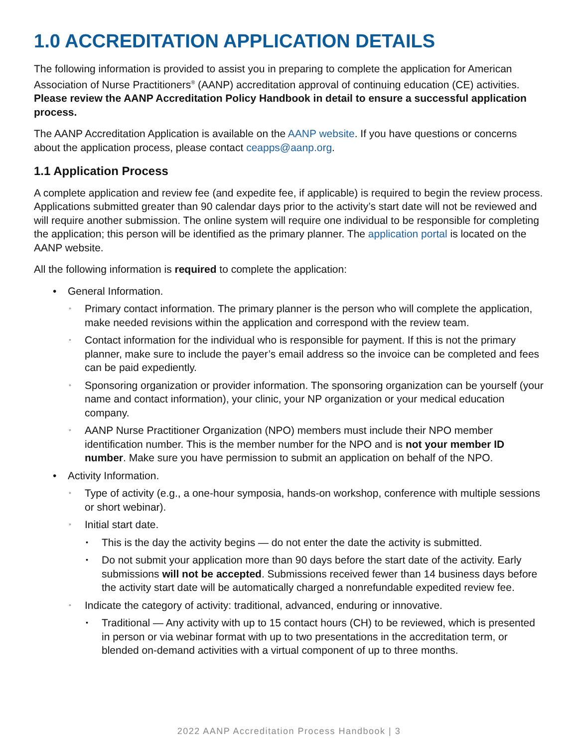1.0 ACCREDITATION APPLICATION DETAILS
The following information is provided to assist you in preparing to complete the application for American Association of Nurse Practitioners<sup>®</sup> (AANP) accreditation approval of continuing education (CE) activities. Please review the AANP Accreditation Policy Handbook in detail to ensure a successful application process.
The AANP Accreditation Application is available on the AANP website. If you have questions or concerns about the application process, please contact ceapps@aanp.org.
1.1 Application Process
A complete application and review fee (and expedite fee, if applicable) is required to begin the review process. Applications submitted greater than 90 calendar days prior to the activity’s start date will not be reviewed and will require another submission. The online system will require one individual to be responsible for completing the application; this person will be identified as the primary planner. The application portal is located on the AANP website.
All the following information is required to complete the application:
• General Information.
◦ Primary contact information. The primary planner is the person who will complete the application, make needed revisions within the application and correspond with the review team.
◦ Contact information for the individual who is responsible for payment. If this is not the primary planner, make sure to include the payer’s email address so the invoice can be completed and fees can be paid expediently.
◦ Sponsoring organization or provider information. The sponsoring organization can be yourself (your name and contact information), your clinic, your NP organization or your medical education company.
◦ AANP Nurse Practitioner Organization (NPO) members must include their NPO member identification number. This is the member number for the NPO and is not your member ID number. Make sure you have permission to submit an application on behalf of the NPO.
• Activity Information.
◦ Type of activity (e.g., a one-hour symposia, hands-on workshop, conference with multiple sessions or short webinar).
◦ Initial start date.
▪ This is the day the activity begins — do not enter the date the activity is submitted.
▪ Do not submit your application more than 90 days before the start date of the activity. Early submissions will not be accepted. Submissions received fewer than 14 business days before the activity start date will be automatically charged a nonrefundable expedited review fee.
◦ Indicate the category of activity: traditional, advanced, enduring or innovative.
▪ Traditional — Any activity with up to 15 contact hours (CH) to be reviewed, which is presented in person or via webinar format with up to two presentations in the accreditation term, or blended on-demand activities with a virtual component of up to three months.
2022 AANP Accreditation Process Handbook | 3